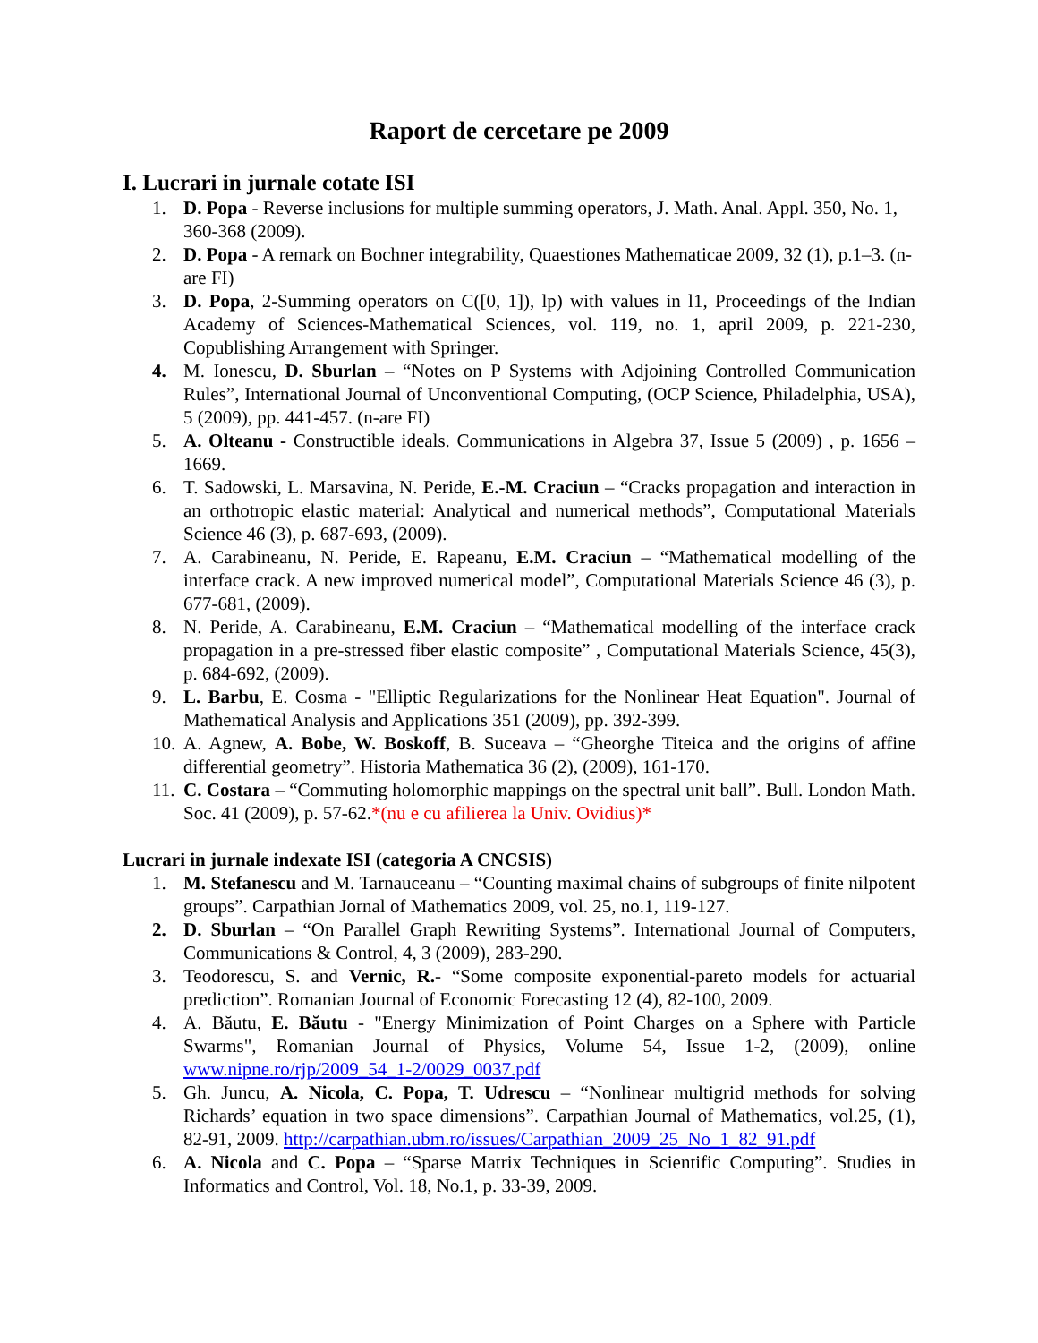Raport de cercetare pe 2009
I. Lucrari in jurnale cotate ISI
1. D. Popa - Reverse inclusions for multiple summing operators, J. Math. Anal. Appl. 350, No. 1, 360-368 (2009).
2. D. Popa - A remark on Bochner integrability, Quaestiones Mathematicae 2009, 32 (1), p.1–3. (n-are FI)
3. D. Popa, 2-Summing operators on C([0, 1]), lp) with values in l1, Proceedings of the Indian Academy of Sciences-Mathematical Sciences, vol. 119, no. 1, april 2009, p. 221-230, Copublishing Arrangement with Springer.
4. M. Ionescu, D. Sburlan – “Notes on P Systems with Adjoining Controlled Communication Rules”, International Journal of Unconventional Computing, (OCP Science, Philadelphia, USA), 5 (2009), pp. 441-457. (n-are FI)
5. A. Olteanu - Constructible ideals. Communications in Algebra 37, Issue 5 (2009) , p. 1656 – 1669.
6. T. Sadowski, L. Marsavina, N. Peride, E.-M. Craciun – “Cracks propagation and interaction in an orthotropic elastic material: Analytical and numerical methods”, Computational Materials Science 46 (3), p. 687-693, (2009).
7. A. Carabineanu, N. Peride, E. Rapeanu, E.M. Craciun – “Mathematical modelling of the interface crack. A new improved numerical model”, Computational Materials Science 46 (3), p. 677-681, (2009).
8. N. Peride, A. Carabineanu, E.M. Craciun – “Mathematical modelling of the interface crack propagation in a pre-stressed fiber elastic composite” , Computational Materials Science, 45(3), p. 684-692, (2009).
9. L. Barbu, E. Cosma - "Elliptic Regularizations for the Nonlinear Heat Equation". Journal of Mathematical Analysis and Applications 351 (2009), pp. 392-399.
10. A. Agnew, A. Bobe, W. Boskoff, B. Suceava – “Gheorghe Titeica and the origins of affine differential geometry”. Historia Mathematica 36 (2), (2009), 161-170.
11. C. Costara – “Commuting holomorphic mappings on the spectral unit ball”. Bull. London Math. Soc. 41 (2009), p. 57-62.*(nu e cu afilierea la Univ. Ovidius)*
Lucrari in jurnale indexate ISI (categoria A CNCSIS)
1. M. Stefanescu and M. Tarnauceanu – “Counting maximal chains of subgroups of finite nilpotent groups”. Carpathian Jornal of Mathematics 2009, vol. 25, no.1, 119-127.
2. D. Sburlan – “On Parallel Graph Rewriting Systems”. International Journal of Computers, Communications & Control, 4, 3 (2009), 283-290.
3. Teodorescu, S. and Vernic, R.- “Some composite exponential-pareto models for actuarial prediction”. Romanian Journal of Economic Forecasting 12 (4), 82-100, 2009.
4. A. Băutu, E. Băutu - "Energy Minimization of Point Charges on a Sphere with Particle Swarms", Romanian Journal of Physics, Volume 54, Issue 1-2, (2009), online www.nipne.ro/rjp/2009_54_1-2/0029_0037.pdf
5. Gh. Juncu, A. Nicola, C. Popa, T. Udrescu – “Nonlinear multigrid methods for solving Richards’ equation in two space dimensions”. Carpathian Journal of Mathematics, vol.25, (1), 82-91, 2009. http://carpathian.ubm.ro/issues/Carpathian_2009_25_No_1_82_91.pdf
6. A. Nicola and C. Popa – “Sparse Matrix Techniques in Scientific Computing”. Studies in Informatics and Control, Vol. 18, No.1, p. 33-39, 2009.